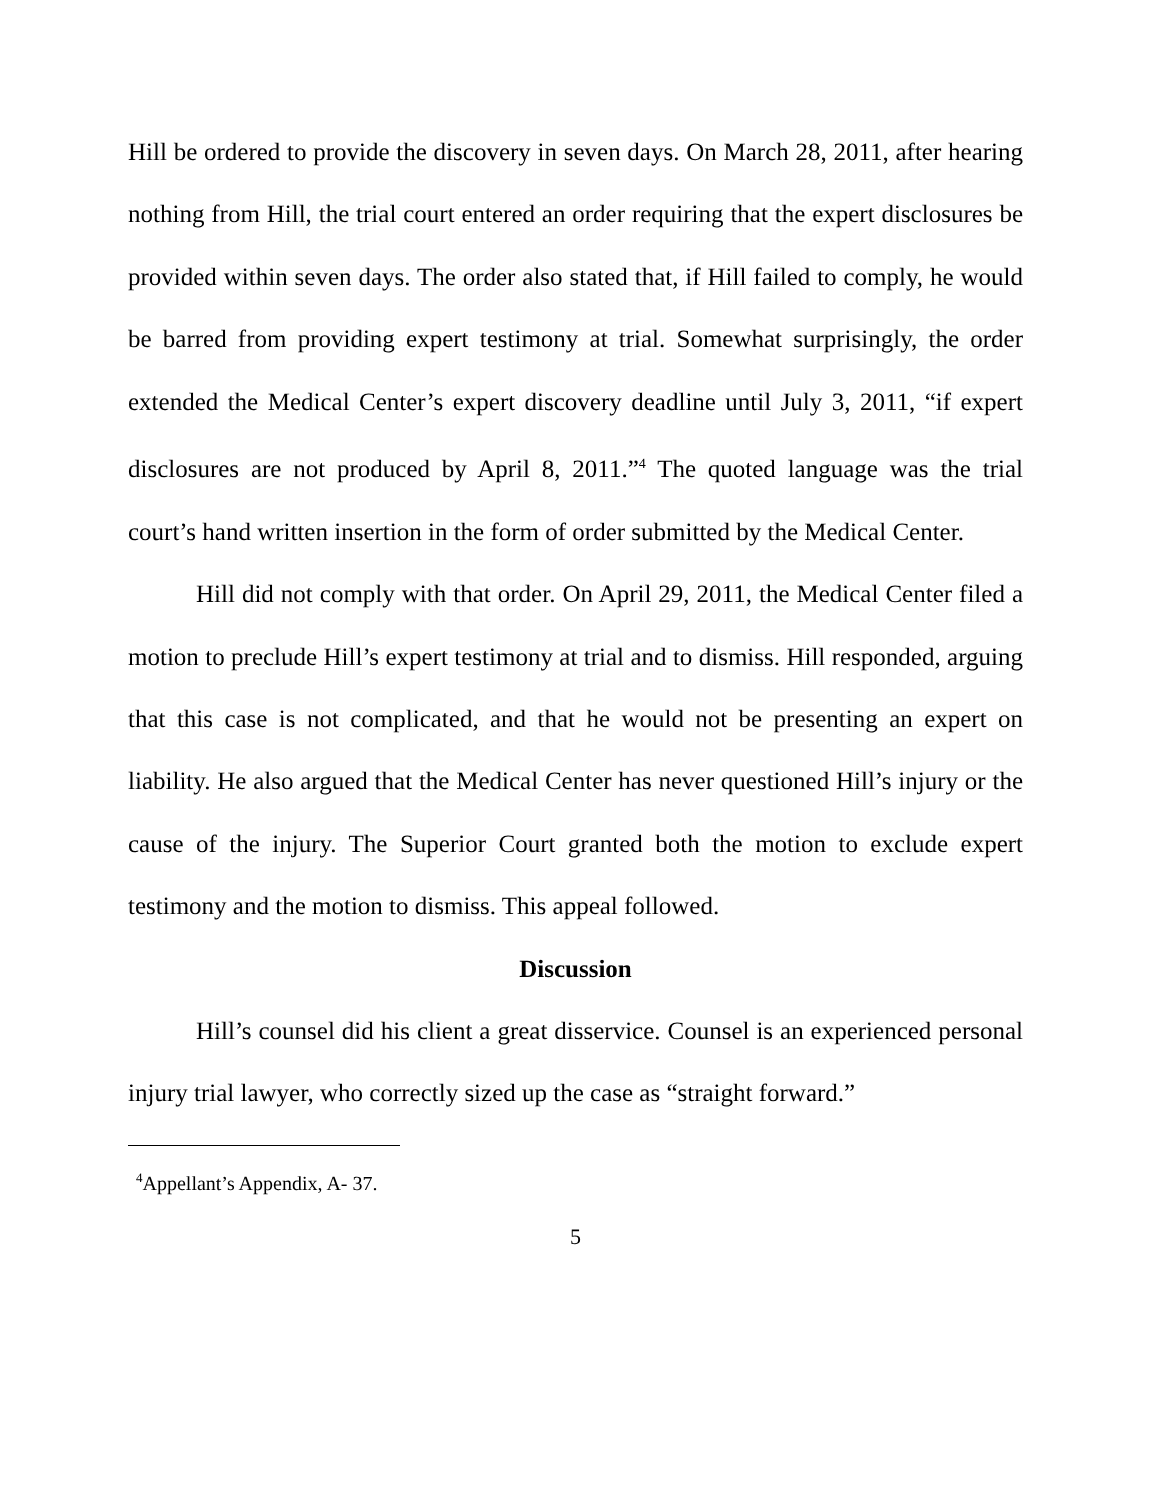Hill be ordered to provide the discovery in seven days. On March 28, 2011, after hearing nothing from Hill, the trial court entered an order requiring that the expert disclosures be provided within seven days. The order also stated that, if Hill failed to comply, he would be barred from providing expert testimony at trial. Somewhat surprisingly, the order extended the Medical Center’s expert discovery deadline until July 3, 2011, “if expert disclosures are not produced by April 8, 2011.”<sup>4</sup> The quoted language was the trial court’s hand written insertion in the form of order submitted by the Medical Center.
Hill did not comply with that order. On April 29, 2011, the Medical Center filed a motion to preclude Hill’s expert testimony at trial and to dismiss. Hill responded, arguing that this case is not complicated, and that he would not be presenting an expert on liability. He also argued that the Medical Center has never questioned Hill’s injury or the cause of the injury. The Superior Court granted both the motion to exclude expert testimony and the motion to dismiss. This appeal followed.
Discussion
Hill’s counsel did his client a great disservice. Counsel is an experienced personal injury trial lawyer, who correctly sized up the case as “straight forward.”
<sup>4</sup> Appellant’s Appendix, A- 37.
5